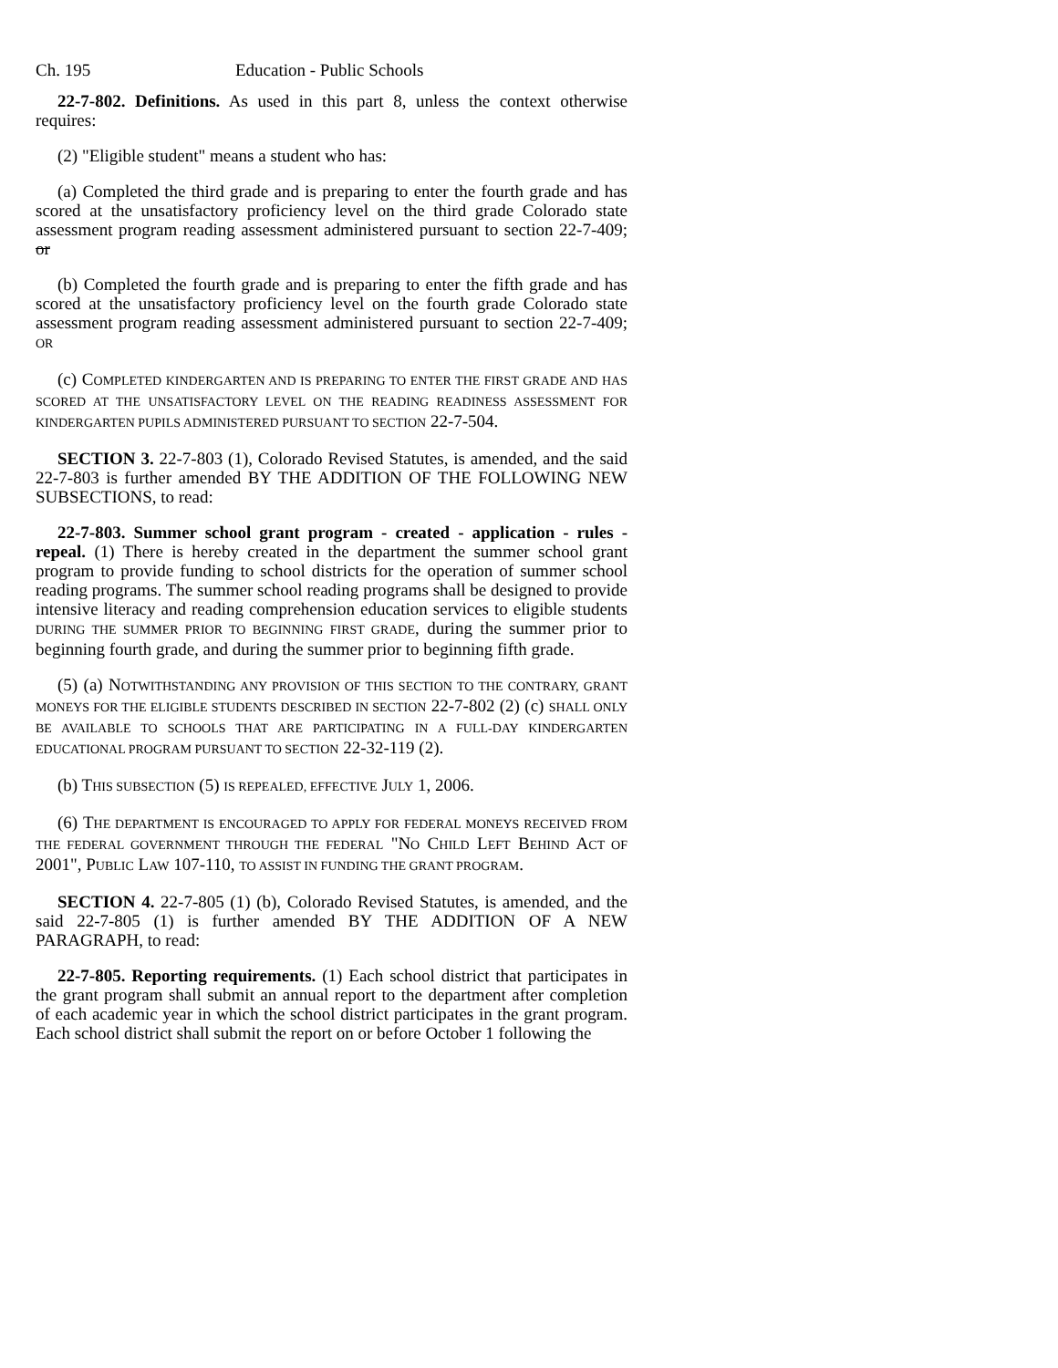Ch. 195 Education - Public Schools
22-7-802. Definitions. As used in this part 8, unless the context otherwise requires:
(2) "Eligible student" means a student who has:
(a) Completed the third grade and is preparing to enter the fourth grade and has scored at the unsatisfactory proficiency level on the third grade Colorado state assessment program reading assessment administered pursuant to section 22-7-409; or
(b) Completed the fourth grade and is preparing to enter the fifth grade and has scored at the unsatisfactory proficiency level on the fourth grade Colorado state assessment program reading assessment administered pursuant to section 22-7-409; OR
(c) COMPLETED KINDERGARTEN AND IS PREPARING TO ENTER THE FIRST GRADE AND HAS SCORED AT THE UNSATISFACTORY LEVEL ON THE READING READINESS ASSESSMENT FOR KINDERGARTEN PUPILS ADMINISTERED PURSUANT TO SECTION 22-7-504.
SECTION 3. 22-7-803 (1), Colorado Revised Statutes, is amended, and the said 22-7-803 is further amended BY THE ADDITION OF THE FOLLOWING NEW SUBSECTIONS, to read:
22-7-803. Summer school grant program - created - application - rules - repeal. (1) There is hereby created in the department the summer school grant program to provide funding to school districts for the operation of summer school reading programs. The summer school reading programs shall be designed to provide intensive literacy and reading comprehension education services to eligible students DURING THE SUMMER PRIOR TO BEGINNING FIRST GRADE, during the summer prior to beginning fourth grade, and during the summer prior to beginning fifth grade.
(5) (a) NOTWITHSTANDING ANY PROVISION OF THIS SECTION TO THE CONTRARY, GRANT MONEYS FOR THE ELIGIBLE STUDENTS DESCRIBED IN SECTION 22-7-802 (2) (c) SHALL ONLY BE AVAILABLE TO SCHOOLS THAT ARE PARTICIPATING IN A FULL-DAY KINDERGARTEN EDUCATIONAL PROGRAM PURSUANT TO SECTION 22-32-119 (2).
(b) THIS SUBSECTION (5) IS REPEALED, EFFECTIVE JULY 1, 2006.
(6) THE DEPARTMENT IS ENCOURAGED TO APPLY FOR FEDERAL MONEYS RECEIVED FROM THE FEDERAL GOVERNMENT THROUGH THE FEDERAL "NO CHILD LEFT BEHIND ACT OF 2001", PUBLIC LAW 107-110, TO ASSIST IN FUNDING THE GRANT PROGRAM.
SECTION 4. 22-7-805 (1) (b), Colorado Revised Statutes, is amended, and the said 22-7-805 (1) is further amended BY THE ADDITION OF A NEW PARAGRAPH, to read:
22-7-805. Reporting requirements. (1) Each school district that participates in the grant program shall submit an annual report to the department after completion of each academic year in which the school district participates in the grant program. Each school district shall submit the report on or before October 1 following the